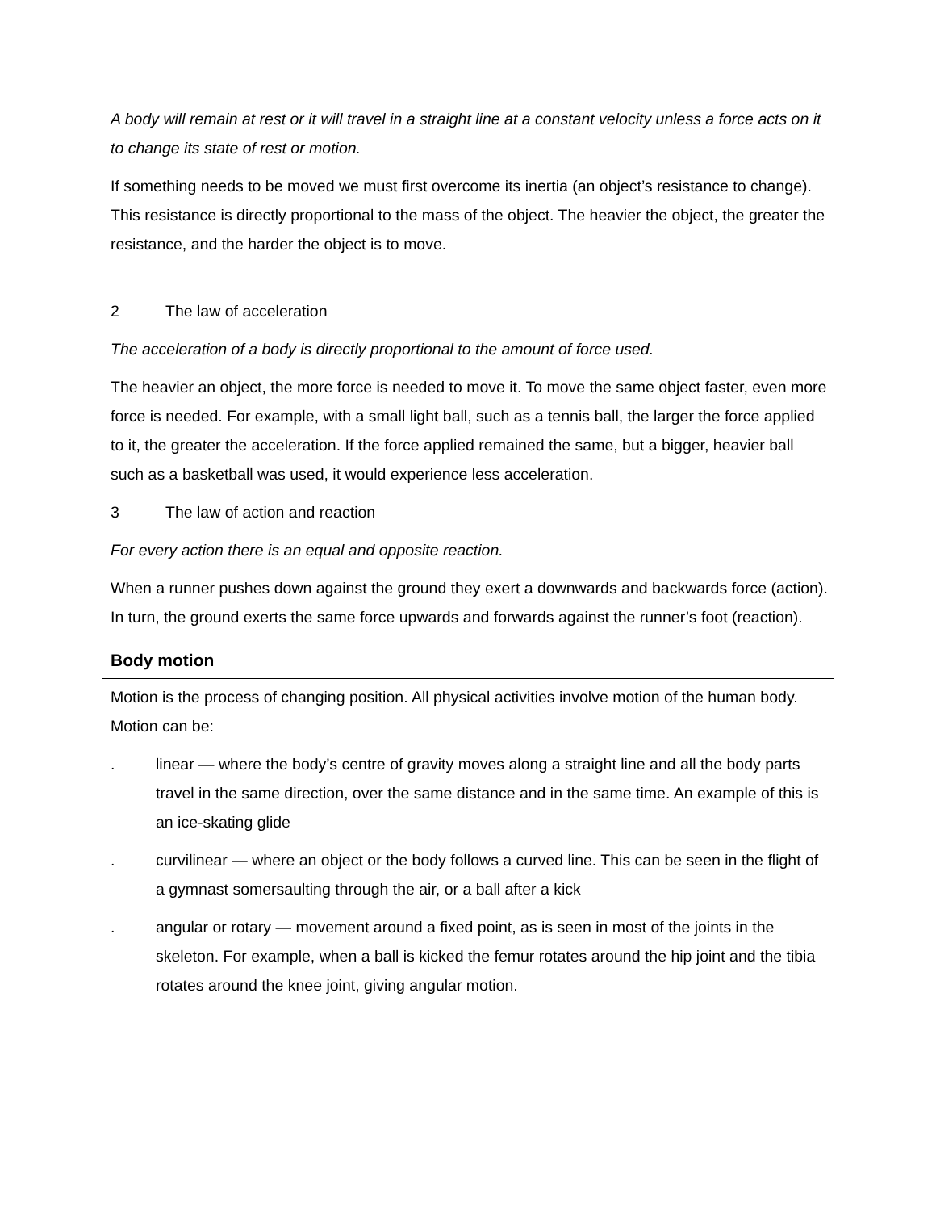A body will remain at rest or it will travel in a straight line at a constant velocity unless a force acts on it to change its state of rest or motion.
If something needs to be moved we must first overcome its inertia (an object’s resistance to change). This resistance is directly proportional to the mass of the object. The heavier the object, the greater the resistance, and the harder the object is to move.
2 The law of acceleration
The acceleration of a body is directly proportional to the amount of force used.
The heavier an object, the more force is needed to move it. To move the same object faster, even more force is needed. For example, with a small light ball, such as a tennis ball, the larger the force applied to it, the greater the acceleration. If the force applied remained the same, but a bigger, heavier ball such as a basketball was used, it would experience less acceleration.
3 The law of action and reaction
For every action there is an equal and opposite reaction.
When a runner pushes down against the ground they exert a downwards and backwards force (action). In turn, the ground exerts the same force upwards and forwards against the runner’s foot (reaction).
Body motion
Motion is the process of changing position. All physical activities involve motion of the human body. Motion can be:
. linear — where the body’s centre of gravity moves along a straight line and all the body parts travel in the same direction, over the same distance and in the same time. An example of this is an ice-skating glide
. curvilinear — where an object or the body follows a curved line. This can be seen in the flight of a gymnast somersaulting through the air, or a ball after a kick
. angular or rotary — movement around a fixed point, as is seen in most of the joints in the skeleton. For example, when a ball is kicked the femur rotates around the hip joint and the tibia rotates around the knee joint, giving angular motion.